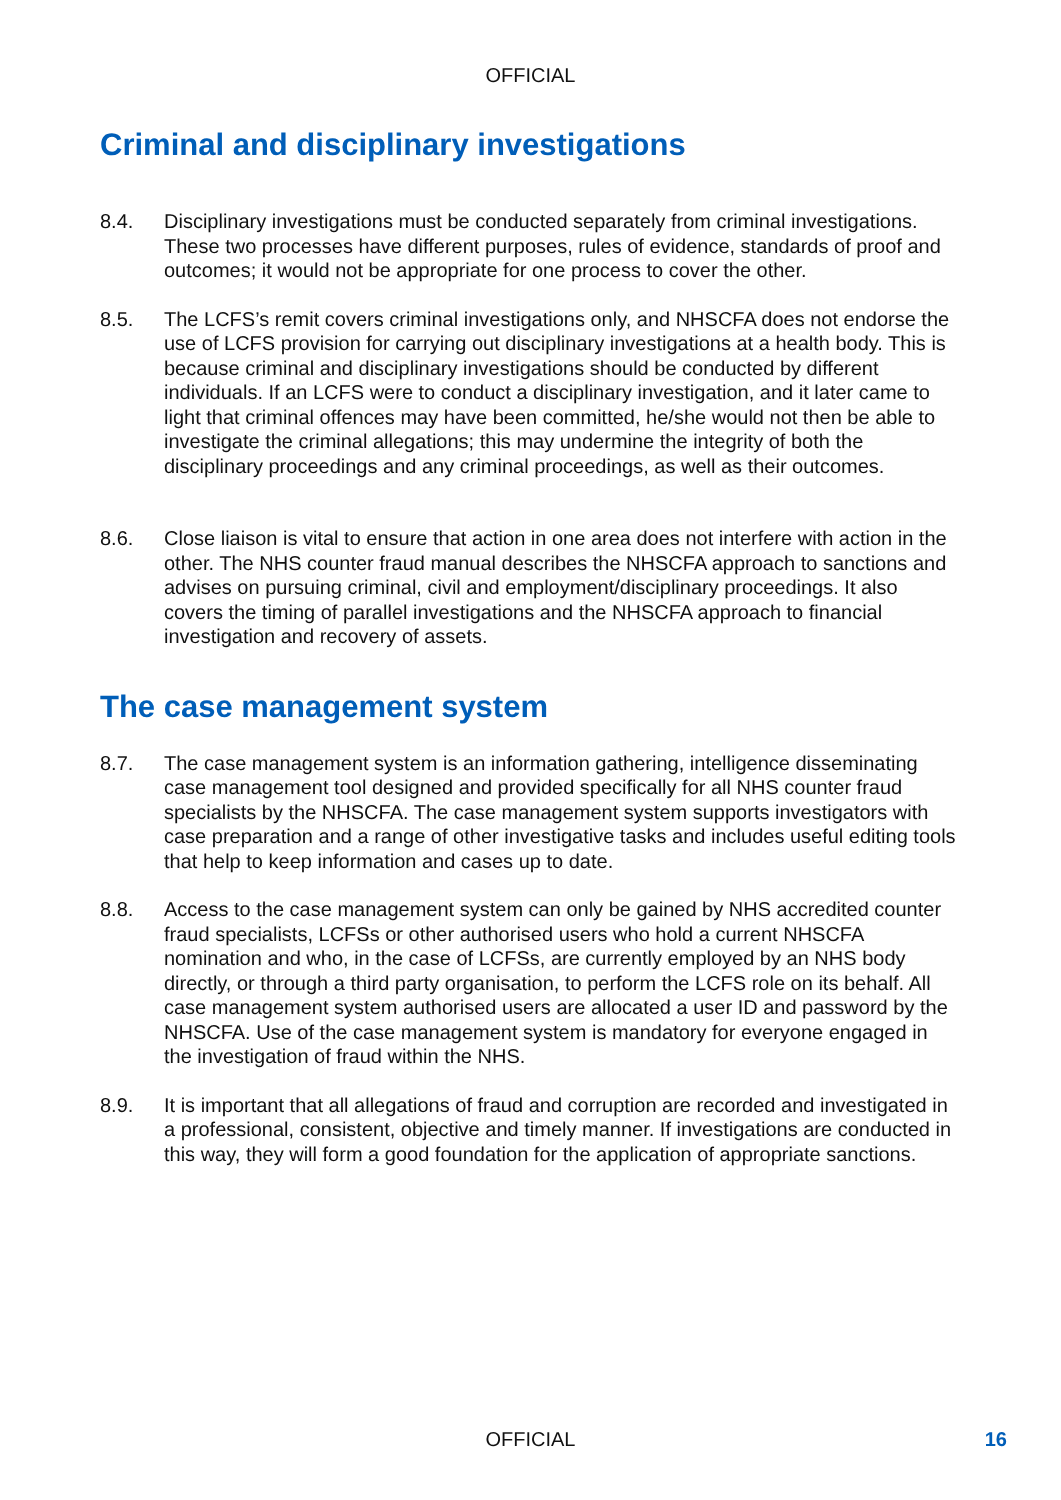OFFICIAL
Criminal and disciplinary investigations
8.4. Disciplinary investigations must be conducted separately from criminal investigations. These two processes have different purposes, rules of evidence, standards of proof and outcomes; it would not be appropriate for one process to cover the other.
8.5. The LCFS’s remit covers criminal investigations only, and NHSCFA does not endorse the use of LCFS provision for carrying out disciplinary investigations at a health body. This is because criminal and disciplinary investigations should be conducted by different individuals. If an LCFS were to conduct a disciplinary investigation, and it later came to light that criminal offences may have been committed, he/she would not then be able to investigate the criminal allegations; this may undermine the integrity of both the disciplinary proceedings and any criminal proceedings, as well as their outcomes.
8.6. Close liaison is vital to ensure that action in one area does not interfere with action in the other. The NHS counter fraud manual describes the NHSCFA approach to sanctions and advises on pursuing criminal, civil and employment/disciplinary proceedings. It also covers the timing of parallel investigations and the NHSCFA approach to financial investigation and recovery of assets.
The case management system
8.7. The case management system is an information gathering, intelligence disseminating case management tool designed and provided specifically for all NHS counter fraud specialists by the NHSCFA. The case management system supports investigators with case preparation and a range of other investigative tasks and includes useful editing tools that help to keep information and cases up to date.
8.8. Access to the case management system can only be gained by NHS accredited counter fraud specialists, LCFSs or other authorised users who hold a current NHSCFA nomination and who, in the case of LCFSs, are currently employed by an NHS body directly, or through a third party organisation, to perform the LCFS role on its behalf. All case management system authorised users are allocated a user ID and password by the NHSCFA. Use of the case management system is mandatory for everyone engaged in the investigation of fraud within the NHS.
8.9. It is important that all allegations of fraud and corruption are recorded and investigated in a professional, consistent, objective and timely manner. If investigations are conducted in this way, they will form a good foundation for the application of appropriate sanctions.
OFFICIAL 16